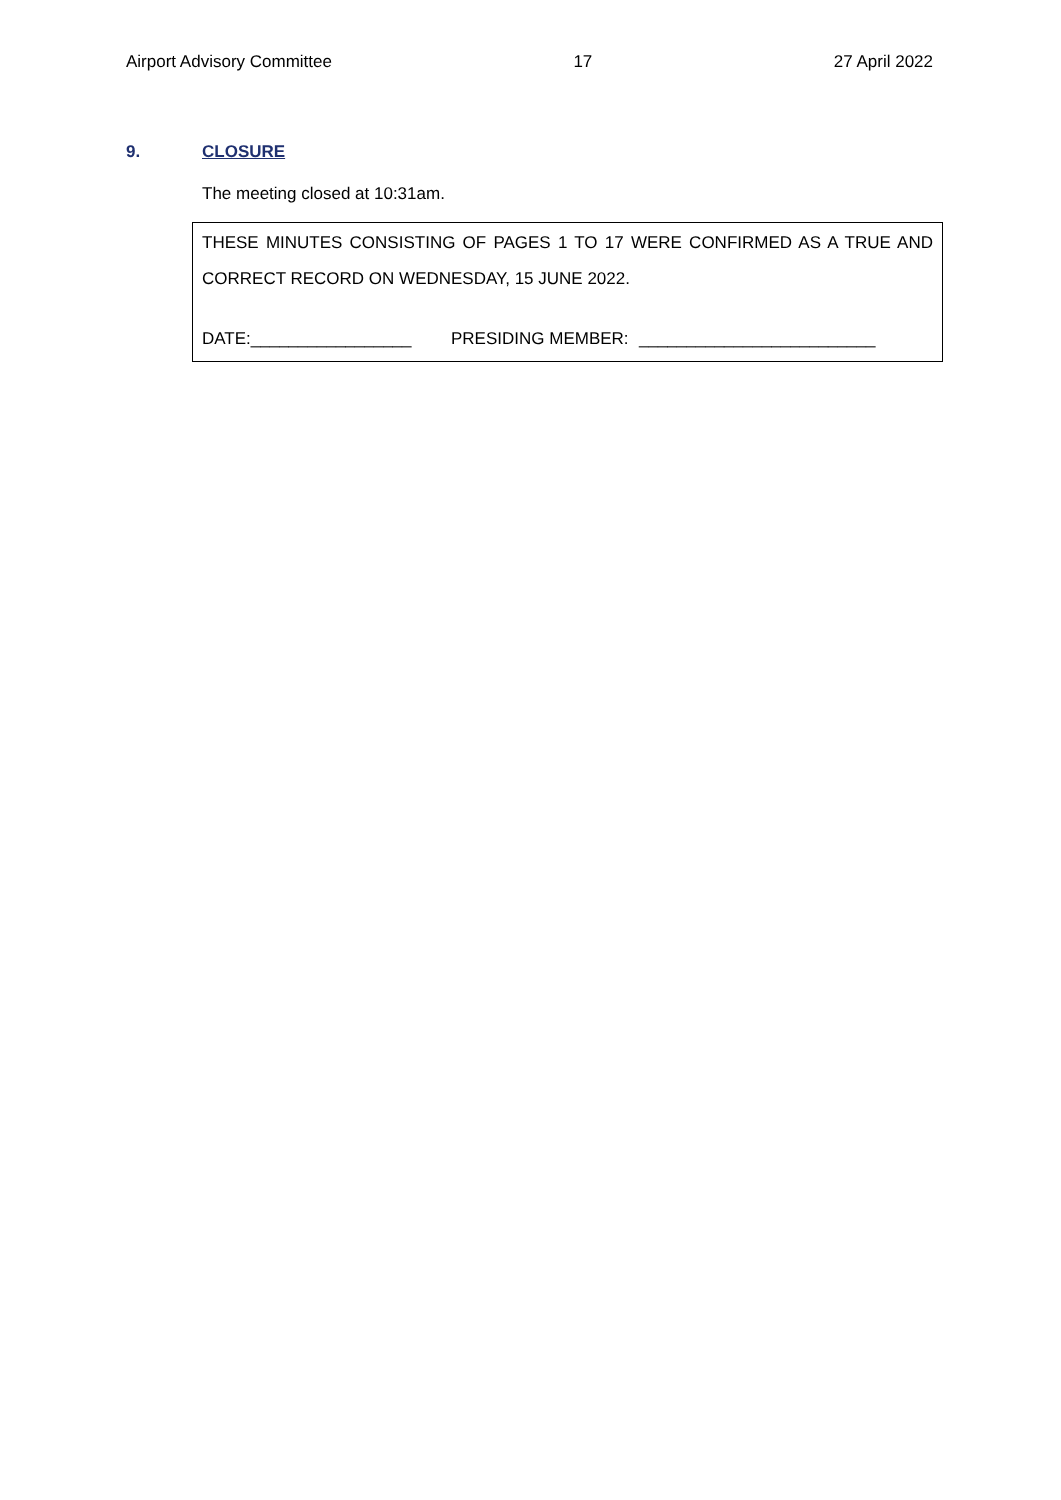Airport Advisory Committee 17 27 April 2022
9. CLOSURE
The meeting closed at 10:31am.
THESE MINUTES CONSISTING OF PAGES 1 TO 17 WERE CONFIRMED AS A TRUE AND
CORRECT RECORD ON WEDNESDAY, 15 JUNE 2022.
DATE:_________________ PRESIDING MEMBER: _________________________